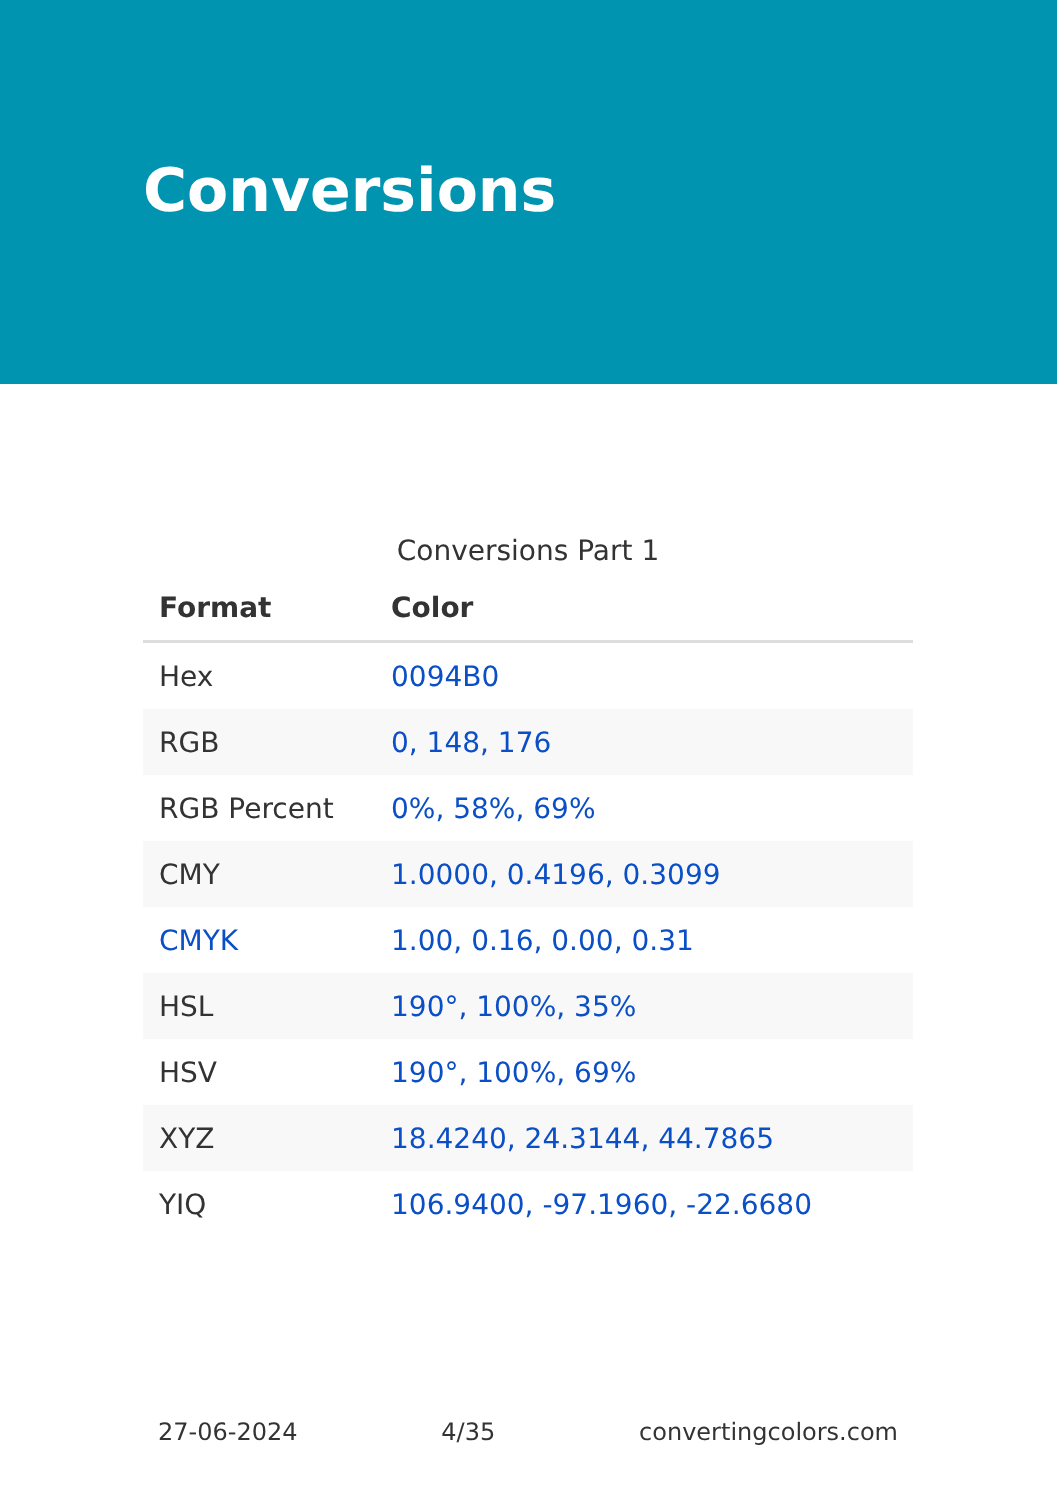Conversions
Conversions Part 1
| Format | Color |
| --- | --- |
| Hex | 0094B0 |
| RGB | 0, 148, 176 |
| RGB Percent | 0%, 58%, 69% |
| CMY | 1.0000, 0.4196, 0.3099 |
| CMYK | 1.00, 0.16, 0.00, 0.31 |
| HSL | 190°, 100%, 35% |
| HSV | 190°, 100%, 69% |
| XYZ | 18.4240, 24.3144, 44.7865 |
| YIQ | 106.9400, -97.1960, -22.6680 |
27-06-2024 4/35 convertingcolors.com